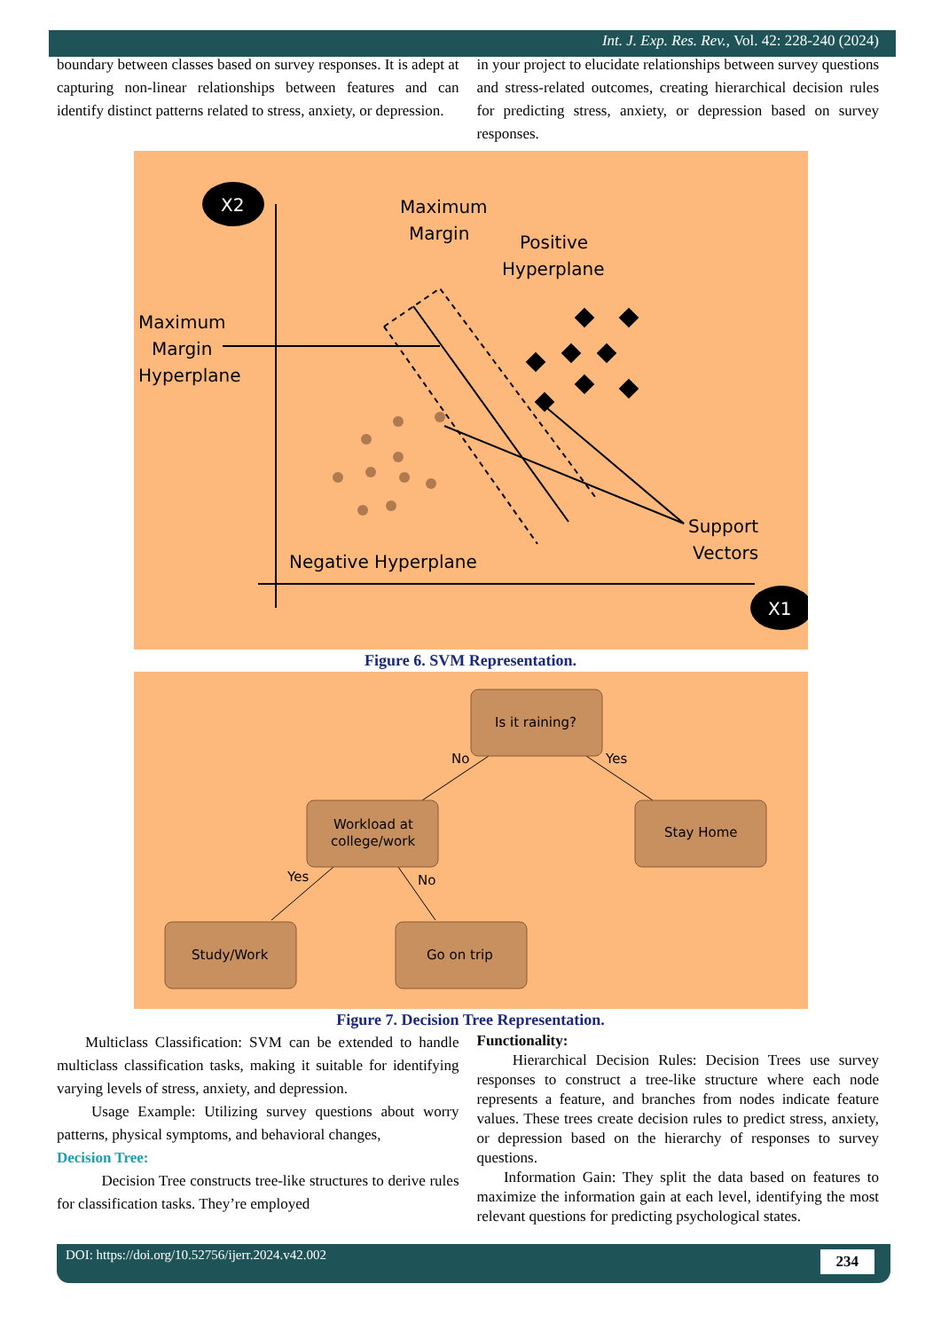Int. J. Exp. Res. Rev., Vol. 42: 228-240 (2024)
boundary between classes based on survey responses. It is adept at capturing non-linear relationships between features and can identify distinct patterns related to stress, anxiety, or depression.
in your project to elucidate relationships between survey questions and stress-related outcomes, creating hierarchical decision rules for predicting stress, anxiety, or depression based on survey responses.
X2
X1
Maximum
Margin
Positive
Hyperplane
Maximum
Margin
Hyperplane
Negative Hyperplane
Support
Vectors
Figure 6. SVM Representation.
Is it raining?
No
Yes
Workload at
college/work
Stay Home
Yes
No
Study/Work
Go on trip
Figure 7. Decision Tree Representation.
Multiclass Classification: SVM can be extended to handle multiclass classification tasks, making it suitable for identifying varying levels of stress, anxiety, and depression.
Usage Example: Utilizing survey questions about worry patterns, physical symptoms, and behavioral changes,
Decision Tree:
Decision Tree constructs tree-like structures to derive rules for classification tasks. They’re employed
Functionality:
Hierarchical Decision Rules: Decision Trees use survey responses to construct a tree-like structure where each node represents a feature, and branches from nodes indicate feature values. These trees create decision rules to predict stress, anxiety, or depression based on the hierarchy of responses to survey questions.
Information Gain: They split the data based on features to maximize the information gain at each level, identifying the most relevant questions for predicting psychological states.
DOI: https://doi.org/10.52756/ijerr.2024.v42.002
234